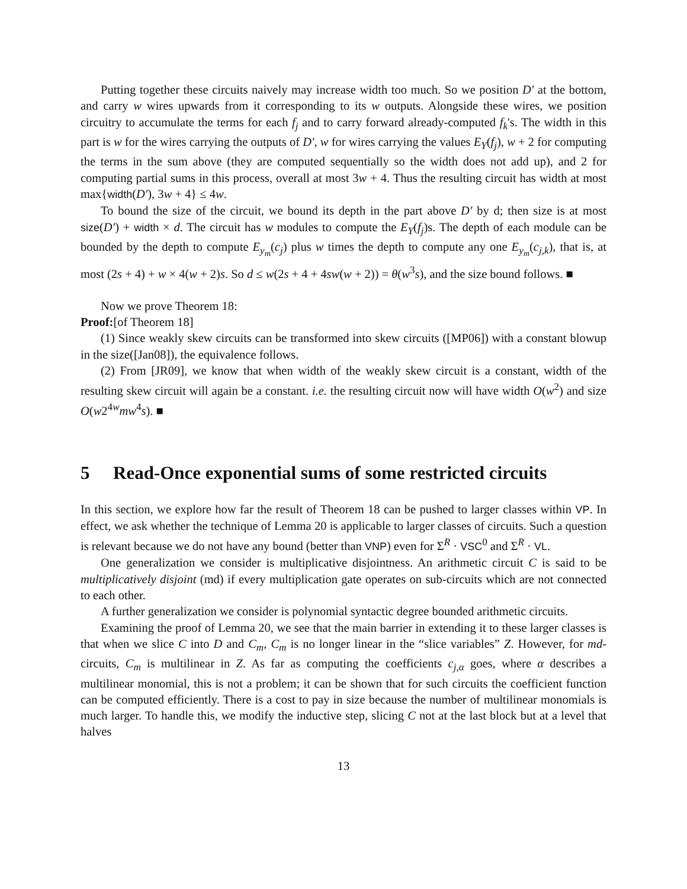Putting together these circuits naively may increase width too much. So we position D′ at the bottom, and carry w wires upwards from it corresponding to its w outputs. Alongside these wires, we position circuitry to accumulate the terms for each f<sub>j</sub> and to carry forward already-computed f<sub>k</sub>'s. The width in this part is w for the wires carrying the outputs of D′, w for wires carrying the values E<sub>Y</sub>(f<sub>j</sub>), w + 2 for computing the terms in the sum above (they are computed sequentially so the width does not add up), and 2 for computing partial sums in this process, overall at most 3w + 4. Thus the resulting circuit has width at most max{width(D′), 3w + 4} ≤ 4w.
To bound the size of the circuit, we bound its depth in the part above D′ by d; then size is at most size(D′) + width × d. The circuit has w modules to compute the E<sub>Y</sub>(f<sub>j</sub>)s. The depth of each module can be bounded by the depth to compute E<sub>y<sub>m</sub></sub>(c<sub>j</sub>) plus w times the depth to compute any one E<sub>y<sub>m</sub></sub>(c<sub>j,k</sub>), that is, at most (2s + 4) + w × 4(w + 2)s. So d ≤ w(2s + 4 + 4sw(w + 2)) = θ(w<sup>3</sup>s), and the size bound follows. ■
Now we prove Theorem 18:
Proof:[of Theorem 18]
(1) Since weakly skew circuits can be transformed into skew circuits ([MP06]) with a constant blowup in the size([Jan08]), the equivalence follows.
(2) From [JR09], we know that when width of the weakly skew circuit is a constant, width of the resulting skew circuit will again be a constant. i.e. the resulting circuit now will have width O(w<sup>2</sup>) and size O(w2<sup>4w</sup>mw<sup>4</sup>s). ■
5 Read-Once exponential sums of some restricted circuits
In this section, we explore how far the result of Theorem 18 can be pushed to larger classes within VP. In effect, we ask whether the technique of Lemma 20 is applicable to larger classes of circuits. Such a question is relevant because we do not have any bound (better than VNP) even for Σ<sup>R</sup> · VSC<sup>0</sup> and Σ<sup>R</sup> · VL.
One generalization we consider is multiplicative disjointness. An arithmetic circuit C is said to be multiplicatively disjoint (md) if every multiplication gate operates on sub-circuits which are not connected to each other.
A further generalization we consider is polynomial syntactic degree bounded arithmetic circuits.
Examining the proof of Lemma 20, we see that the main barrier in extending it to these larger classes is that when we slice C into D and C<sub>m</sub>, C<sub>m</sub> is no longer linear in the “slice variables” Z. However, for md-circuits, C<sub>m</sub> is multilinear in Z. As far as computing the coefficients c<sub>j,α</sub> goes, where α describes a multilinear monomial, this is not a problem; it can be shown that for such circuits the coefficient function can be computed efficiently. There is a cost to pay in size because the number of multilinear monomials is much larger. To handle this, we modify the inductive step, slicing C not at the last block but at a level that halves
13